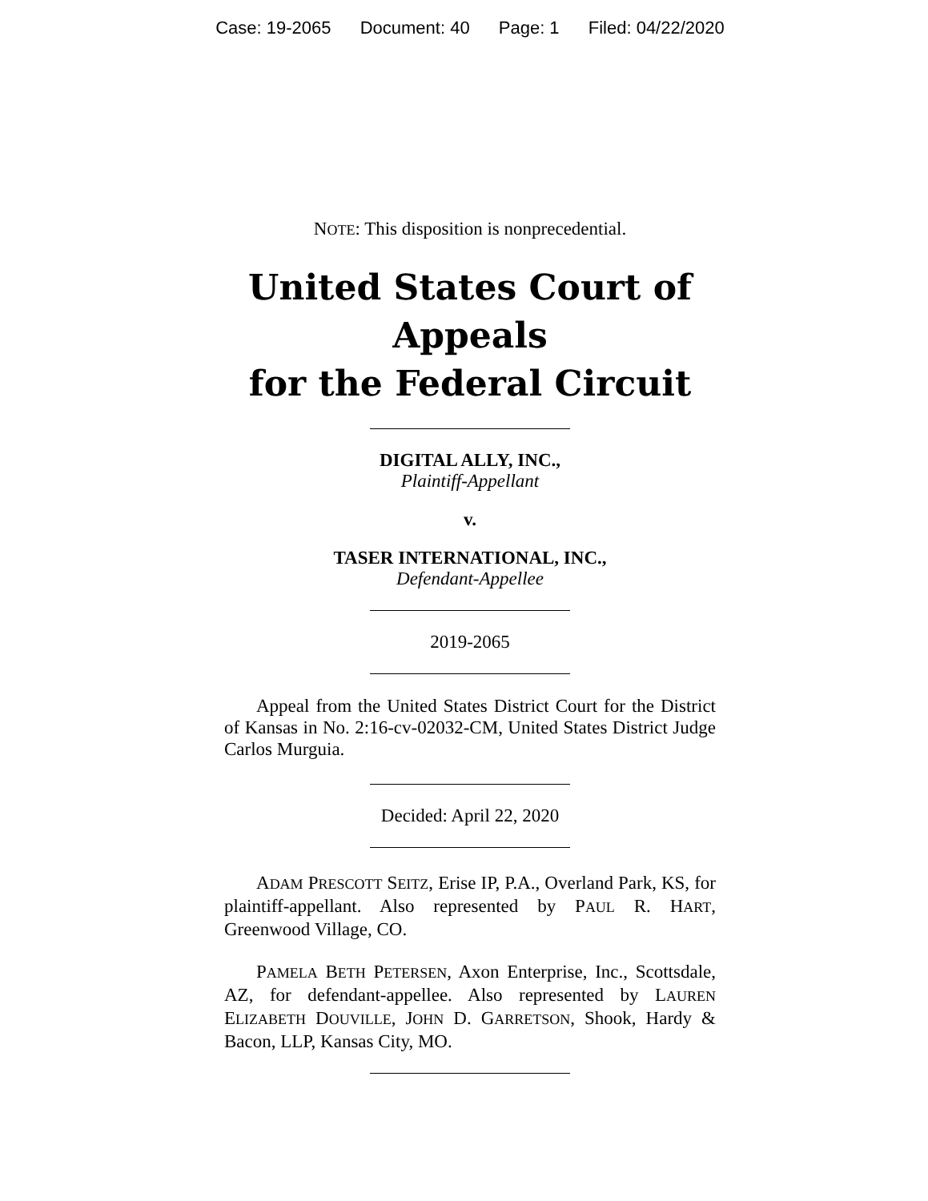Case: 19-2065 Document: 40 Page: 1 Filed: 04/22/2020
NOTE: This disposition is nonprecedential.
United States Court of Appeals
for the Federal Circuit
DIGITAL ALLY, INC.,
Plaintiff-Appellant
v.
TASER INTERNATIONAL, INC.,
Defendant-Appellee
2019-2065
Appeal from the United States District Court for the District of Kansas in No. 2:16-cv-02032-CM, United States District Judge Carlos Murguia.
Decided: April 22, 2020
ADAM PRESCOTT SEITZ, Erise IP, P.A., Overland Park, KS, for plaintiff-appellant. Also represented by PAUL R. HART, Greenwood Village, CO.
PAMELA BETH PETERSEN, Axon Enterprise, Inc., Scottsdale, AZ, for defendant-appellee. Also represented by LAUREN ELIZABETH DOUVILLE, JOHN D. GARRETSON, Shook, Hardy & Bacon, LLP, Kansas City, MO.